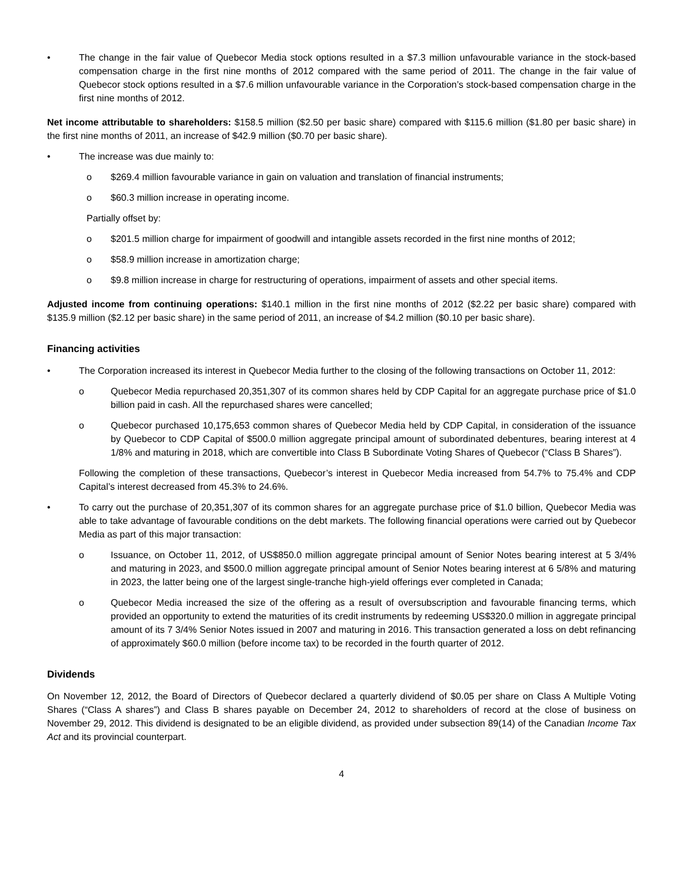• The change in the fair value of Quebecor Media stock options resulted in a $7.3 million unfavourable variance in the stock-based compensation charge in the first nine months of 2012 compared with the same period of 2011. The change in the fair value of Quebecor stock options resulted in a $7.6 million unfavourable variance in the Corporation’s stock-based compensation charge in the first nine months of 2012.
Net income attributable to shareholders: $158.5 million ($2.50 per basic share) compared with $115.6 million ($1.80 per basic share) in the first nine months of 2011, an increase of $42.9 million ($0.70 per basic share).
• The increase was due mainly to:
o $269.4 million favourable variance in gain on valuation and translation of financial instruments;
o $60.3 million increase in operating income.
Partially offset by:
o $201.5 million charge for impairment of goodwill and intangible assets recorded in the first nine months of 2012;
o $58.9 million increase in amortization charge;
o $9.8 million increase in charge for restructuring of operations, impairment of assets and other special items.
Adjusted income from continuing operations: $140.1 million in the first nine months of 2012 ($2.22 per basic share) compared with $135.9 million ($2.12 per basic share) in the same period of 2011, an increase of $4.2 million ($0.10 per basic share).
Financing activities
• The Corporation increased its interest in Quebecor Media further to the closing of the following transactions on October 11, 2012:
o Quebecor Media repurchased 20,351,307 of its common shares held by CDP Capital for an aggregate purchase price of $1.0 billion paid in cash. All the repurchased shares were cancelled;
o Quebecor purchased 10,175,653 common shares of Quebecor Media held by CDP Capital, in consideration of the issuance by Quebecor to CDP Capital of $500.0 million aggregate principal amount of subordinated debentures, bearing interest at 4 1/8% and maturing in 2018, which are convertible into Class B Subordinate Voting Shares of Quebecor (“Class B Shares”).
Following the completion of these transactions, Quebecor’s interest in Quebecor Media increased from 54.7% to 75.4% and CDP Capital’s interest decreased from 45.3% to 24.6%.
• To carry out the purchase of 20,351,307 of its common shares for an aggregate purchase price of $1.0 billion, Quebecor Media was able to take advantage of favourable conditions on the debt markets. The following financial operations were carried out by Quebecor Media as part of this major transaction:
o Issuance, on October 11, 2012, of US$850.0 million aggregate principal amount of Senior Notes bearing interest at 5 3/4% and maturing in 2023, and $500.0 million aggregate principal amount of Senior Notes bearing interest at 6 5/8% and maturing in 2023, the latter being one of the largest single-tranche high-yield offerings ever completed in Canada;
o Quebecor Media increased the size of the offering as a result of oversubscription and favourable financing terms, which provided an opportunity to extend the maturities of its credit instruments by redeeming US$320.0 million in aggregate principal amount of its 7 3/4% Senior Notes issued in 2007 and maturing in 2016. This transaction generated a loss on debt refinancing of approximately $60.0 million (before income tax) to be recorded in the fourth quarter of 2012.
Dividends
On November 12, 2012, the Board of Directors of Quebecor declared a quarterly dividend of $0.05 per share on Class A Multiple Voting Shares (“Class A shares”) and Class B shares payable on December 24, 2012 to shareholders of record at the close of business on November 29, 2012. This dividend is designated to be an eligible dividend, as provided under subsection 89(14) of the Canadian Income Tax Act and its provincial counterpart.
4